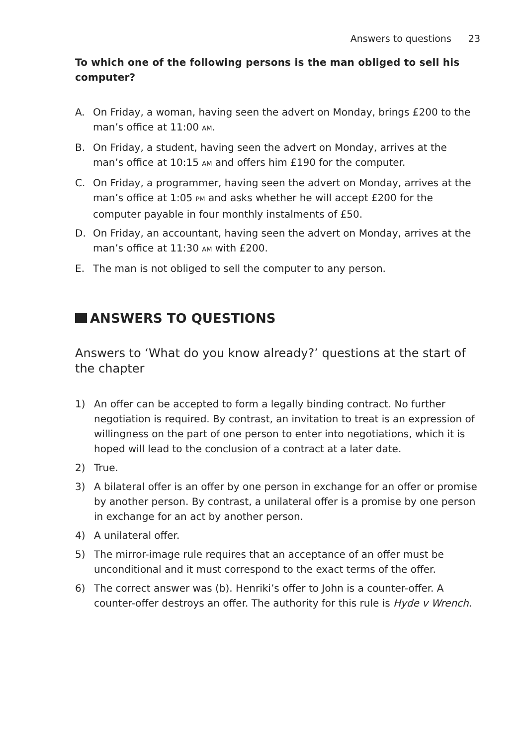Answers to questions 23
To which one of the following persons is the man obliged to sell his computer?
A. On Friday, a woman, having seen the advert on Monday, brings £200 to the man’s office at 11:00 AM.
B. On Friday, a student, having seen the advert on Monday, arrives at the man’s office at 10:15 AM and offers him £190 for the computer.
C. On Friday, a programmer, having seen the advert on Monday, arrives at the man’s office at 1:05 PM and asks whether he will accept £200 for the computer payable in four monthly instalments of £50.
D. On Friday, an accountant, having seen the advert on Monday, arrives at the man’s office at 11:30 AM with £200.
E. The man is not obliged to sell the computer to any person.
ANSWERS TO QUESTIONS
Answers to ‘What do you know already?’ questions at the start of the chapter
1) An offer can be accepted to form a legally binding contract. No further negotiation is required. By contrast, an invitation to treat is an expression of willingness on the part of one person to enter into negotiations, which it is hoped will lead to the conclusion of a contract at a later date.
2) True.
3) A bilateral offer is an offer by one person in exchange for an offer or promise by another person. By contrast, a unilateral offer is a promise by one person in exchange for an act by another person.
4) A unilateral offer.
5) The mirror-image rule requires that an acceptance of an offer must be unconditional and it must correspond to the exact terms of the offer.
6) The correct answer was (b). Henriki’s offer to John is a counter-offer. A counter-offer destroys an offer. The authority for this rule is Hyde v Wrench.